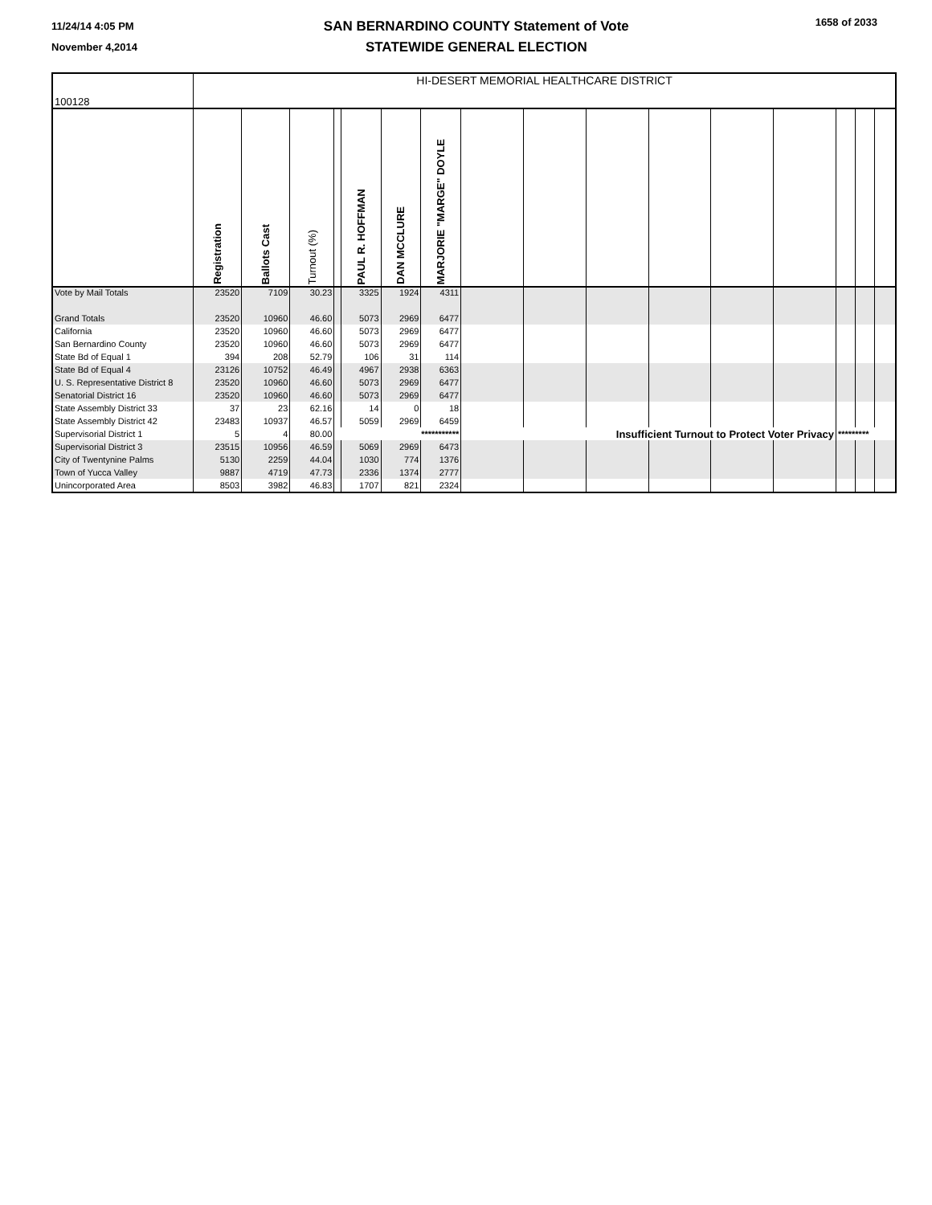11/24/14 4:05 PM
November 4,2014
SAN BERNARDINO COUNTY Statement of Vote
STATEWIDE GENERAL ELECTION
1658 of 2033
| 100128 | HI-DESERT MEMORIAL HEALTHCARE DISTRICT | | | | | | | | | | | | | | | |
| | Registration | Ballots Cast | Turnout (%) | | PAUL R. HOFFMAN | DAN MCCLURE | MARJORIE "MARGE" DOYLE | | | | | | | | | |
| Vote by Mail Totals | 23520 | 7109 | 30.23 | | 3325 | 1924 | 4311 | | | | | | | | | |
| Grand Totals | 23520 | 10960 | 46.60 | | 5073 | 2969 | 6477 | | | | | | | | | |
| California | 23520 | 10960 | 46.60 | | 5073 | 2969 | 6477 | | | | | | | | | |
| San Bernardino County | 23520 | 10960 | 46.60 | | 5073 | 2969 | 6477 | | | | | | | | | |
| State Bd of Equal 1 | 394 | 208 | 52.79 | | 106 | 31 | 114 | | | | | | | | | |
| State Bd of Equal 4 | 23126 | 10752 | 46.49 | | 4967 | 2938 | 6363 | | | | | | | | | |
| U. S. Representative District 8 | 23520 | 10960 | 46.60 | | 5073 | 2969 | 6477 | | | | | | | | | |
| Senatorial District 16 | 23520 | 10960 | 46.60 | | 5073 | 2969 | 6477 | | | | | | | | | |
| State Assembly District 33 | 37 | 23 | 62.16 | | 14 | 0 | 18 | | | | | | | | | |
| State Assembly District 42 | 23483 | 10937 | 46.57 | | 5059 | 2969 | 6459 | | | | | | | | | |
| Supervisorial District 1 | 5 | 4 | 80.00 | *********** | | | | Insufficient Turnout to Protect Voter Privacy | | | | | | ********* | | |
| Supervisorial District 3 | 23515 | 10956 | 46.59 | | 5069 | 2969 | 6473 | | | | | | | | | |
| City of Twentynine Palms | 5130 | 2259 | 44.04 | | 1030 | 774 | 1376 | | | | | | | | | |
| Town of Yucca Valley | 9887 | 4719 | 47.73 | | 2336 | 1374 | 2777 | | | | | | | | | |
| Unincorporated Area | 8503 | 3982 | 46.83 | | 1707 | 821 | 2324 | | | | | | | | | |